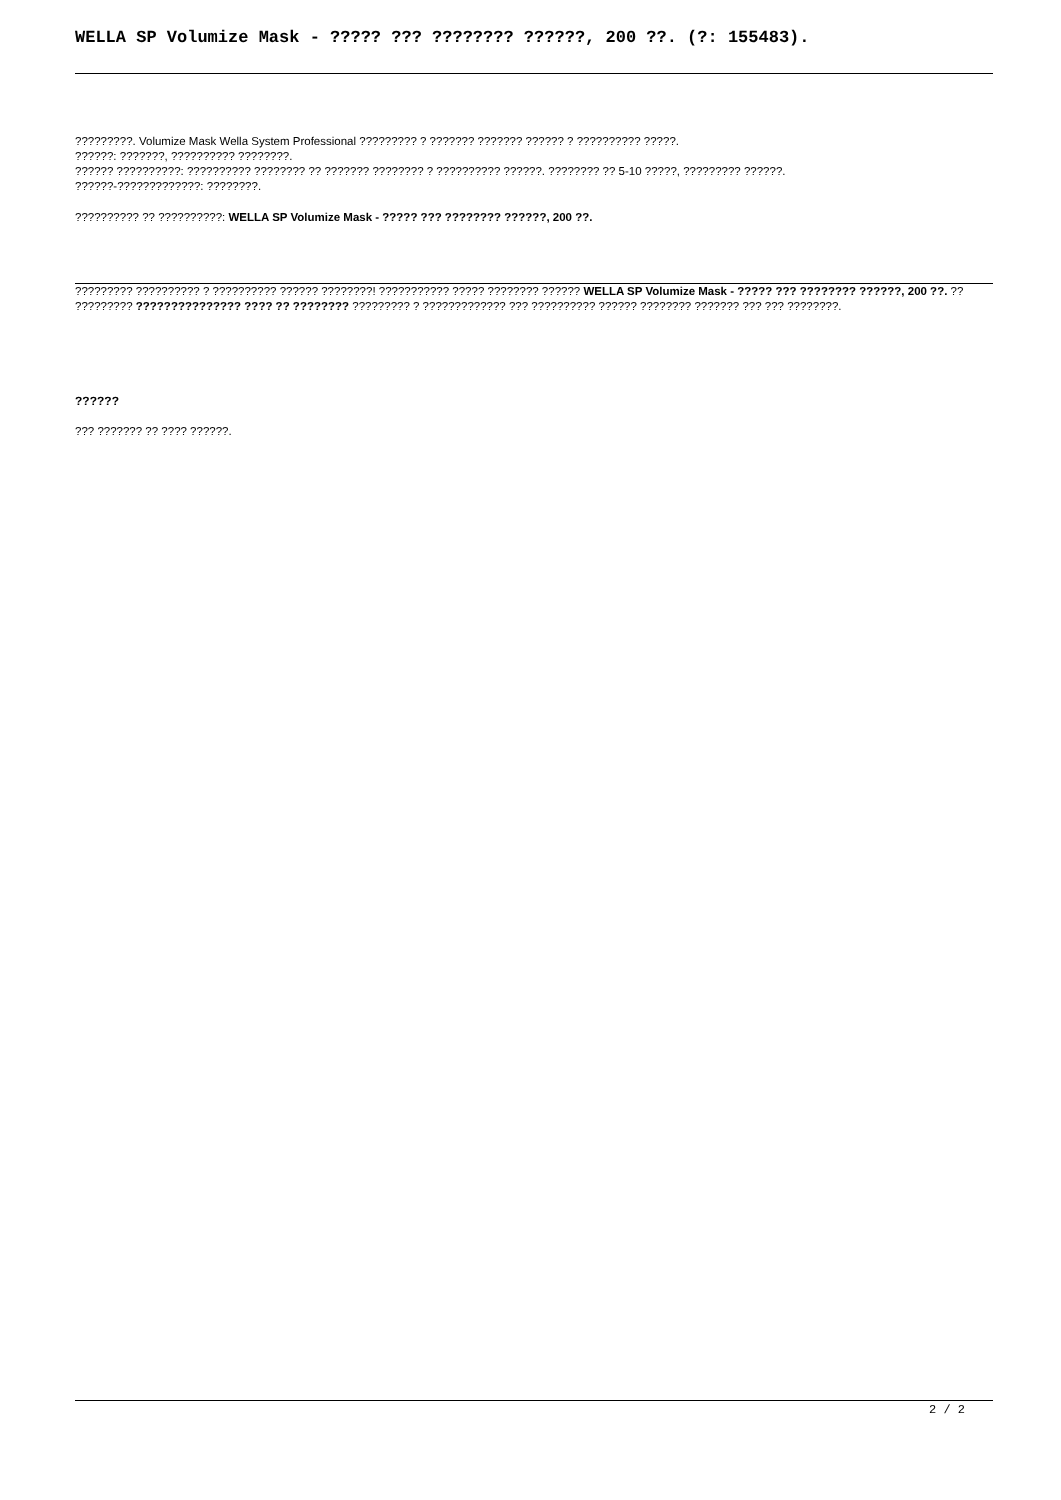WELLA SP Volumize Mask - ????? ??? ???????? ??????, 200 ??. (?: 155483).
?????????. Volumize Mask Wella System Professional ????????? ? ??????? ??????? ?????? ? ?????????? ?????.
??????: ???????, ?????????? ????????.
?????? ??????????: ?????????? ???????? ?? ??????? ???????? ? ?????????? ??????. ???????? ?? 5-10 ?????, ????????? ??????.
??????-?????????????: ????????.
?????????? ?? ??????????: WELLA SP Volumize Mask - ????? ??? ???????? ??????, 200 ??.
????????? ?????????? ? ?????????? ?????? ????????! ??????????? ????? ???????? ?????? WELLA SP Volumize Mask - ????? ??? ???????? ??????, 200 ??. ?? ????????? ??????????????? ???? ?? ???????? ????????? ? ????????????? ??? ?????????? ?????? ???????? ??????? ??? ??? ????????.
??????
??? ??????? ?? ???? ??????.
2 / 2